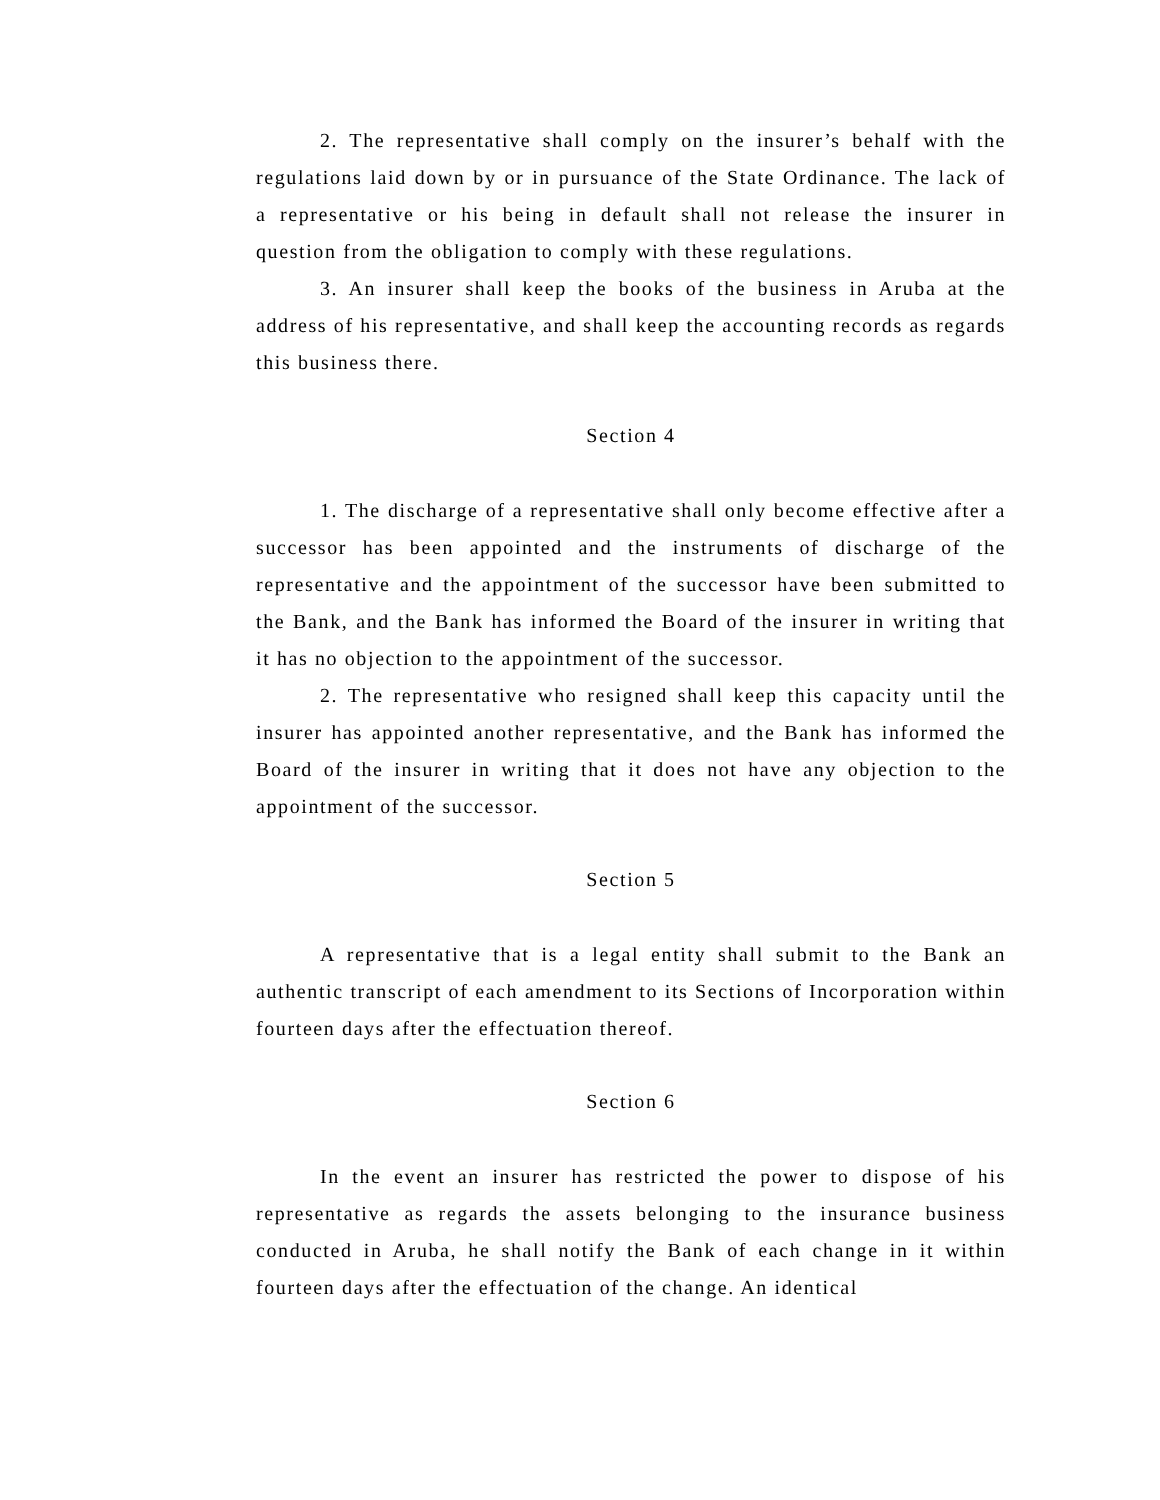2. The representative shall comply on the insurer’s behalf with the regulations laid down by or in pursuance of the State Ordinance. The lack of a representative or his being in default shall not release the insurer in question from the obligation to comply with these regulations.
3. An insurer shall keep the books of the business in Aruba at the address of his representative, and shall keep the accounting records as regards this business there.
Section 4
1. The discharge of a representative shall only become effective after a successor has been appointed and the instruments of discharge of the representative and the appointment of the successor have been submitted to the Bank, and the Bank has informed the Board of the insurer in writing that it has no objection to the appointment of the successor.
2. The representative who resigned shall keep this capacity until the insurer has appointed another representative, and the Bank has informed the Board of the insurer in writing that it does not have any objection to the appointment of the successor.
Section 5
A representative that is a legal entity shall submit to the Bank an authentic transcript of each amendment to its Sections of Incorporation within fourteen days after the effectuation thereof.
Section 6
In the event an insurer has restricted the power to dispose of his representative as regards the assets belonging to the insurance business conducted in Aruba, he shall notify the Bank of each change in it within fourteen days after the effectuation of the change. An identical